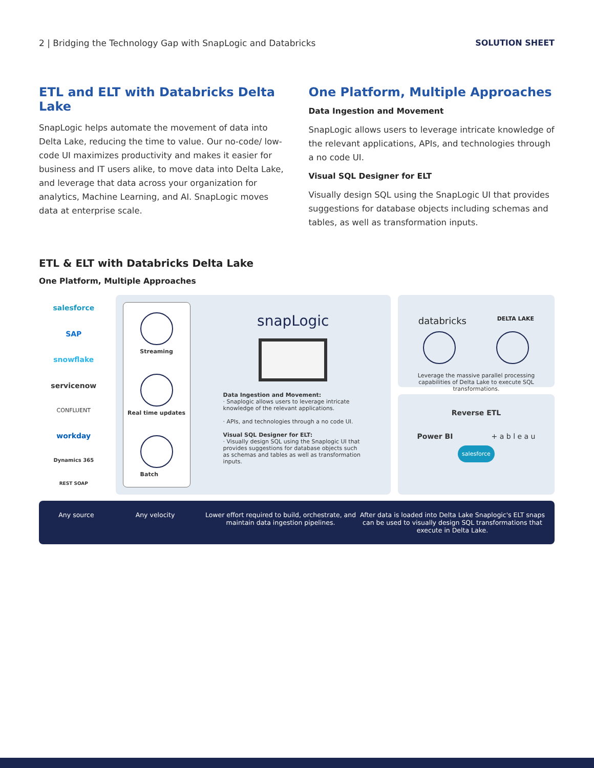2 | Bridging the Technology Gap with SnapLogic and Databricks SOLUTION SHEET
ETL and ELT with Databricks Delta Lake
SnapLogic helps automate the movement of data into Delta Lake, reducing the time to value. Our no-code/ low-code UI maximizes productivity and makes it easier for business and IT users alike, to move data into Delta Lake, and leverage that data across your organization for analytics, Machine Learning, and AI. SnapLogic moves data at enterprise scale.
One Platform, Multiple Approaches
Data Ingestion and Movement
SnapLogic allows users to leverage intricate knowledge of the relevant applications, APIs, and technologies through a no code UI.
Visual SQL Designer for ELT
Visually design SQL using the SnapLogic UI that provides suggestions for database objects including schemas and tables, as well as transformation inputs.
ETL & ELT with Databricks Delta Lake
One Platform, Multiple Approaches
salesforce
SAP
snowflake
servicenow
CONFLUENT
workday
Dynamics 365
REST SOAP
Streaming
Real time updates
Batch
snapLogic
Data Ingestion and Movement:
· Snaplogic allows users to leverage intricate knowledge of the relevant applications.
· APIs, and technologies through a no code UI.
Visual SQL Designer for ELT:
· Visually design SQL using the Snaplogic UI that provides suggestions for database objects such as schemas and tables as well as transformation inputs.
databricks DELTA LAKE
Leverage the massive parallel processing capabilities of Delta Lake to execute SQL transformations.
Reverse ETL
Power BI + a b l e a u
salesforce
Any source Any velocity Lower effort required to build, orchestrate, and maintain data ingestion pipelines.
After data is loaded into Delta Lake Snaplogic's ELT snaps can be used to visually design SQL transformations that execute in Delta Lake.